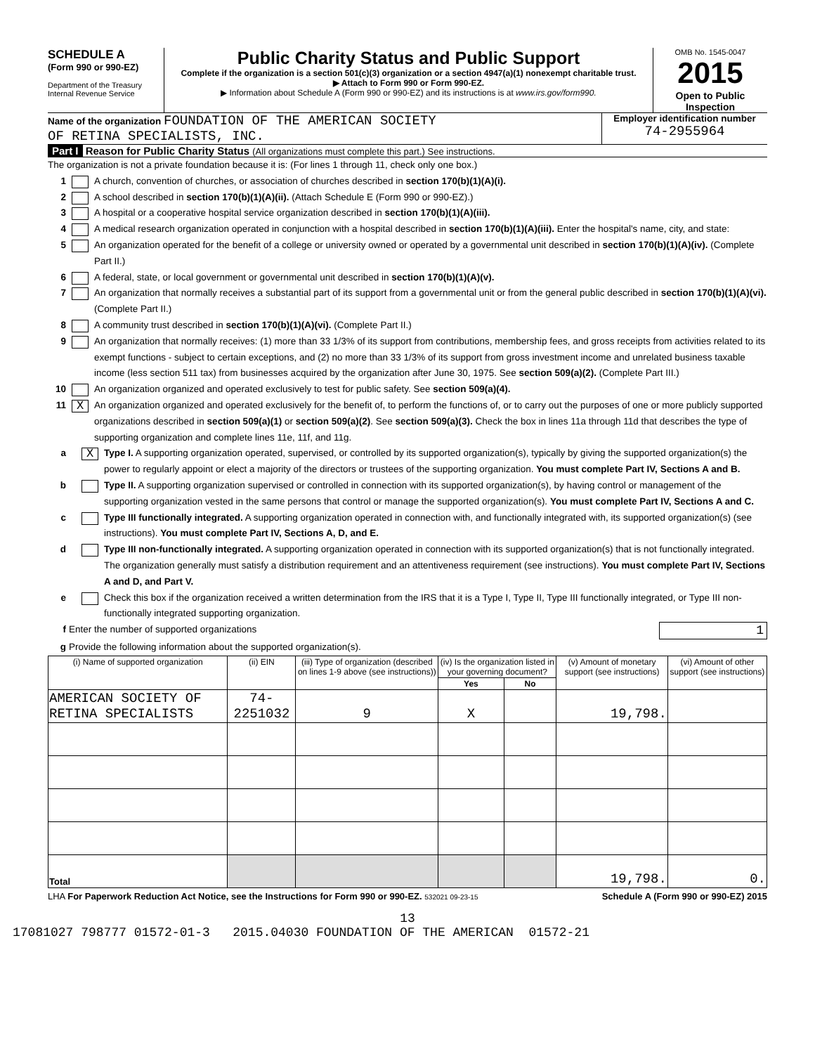SCHEDULE A
(Form 990 or 990-EZ)
Department of the Treasury
Internal Revenue Service
Public Charity Status and Public Support
Complete if the organization is a section 501(c)(3) organization or a section 4947(a)(1) nonexempt charitable trust.
▶ Attach to Form 990 or Form 990-EZ.
▶ Information about Schedule A (Form 990 or 990-EZ) and its instructions is at www.irs.gov/form990.
OMB No. 1545-0047
2015
Open to Public Inspection
Name of the organization FOUNDATION OF THE AMERICAN SOCIETY
OF RETINA SPECIALISTS, INC.
Employer identification number
74-2955964
Part I Reason for Public Charity Status (All organizations must complete this part.) See instructions.
The organization is not a private foundation because it is: (For lines 1 through 11, check only one box.)
1 A church, convention of churches, or association of churches described in section 170(b)(1)(A)(i).
2 A school described in section 170(b)(1)(A)(ii). (Attach Schedule E (Form 990 or 990-EZ).)
3 A hospital or a cooperative hospital service organization described in section 170(b)(1)(A)(iii).
4 A medical research organization operated in conjunction with a hospital described in section 170(b)(1)(A)(iii). Enter the hospital's name, city, and state:
5 An organization operated for the benefit of a college or university owned or operated by a governmental unit described in section 170(b)(1)(A)(iv). (Complete Part II.)
6 A federal, state, or local government or governmental unit described in section 170(b)(1)(A)(v).
7 An organization that normally receives a substantial part of its support from a governmental unit or from the general public described in section 170(b)(1)(A)(vi). (Complete Part II.)
8 A community trust described in section 170(b)(1)(A)(vi). (Complete Part II.)
9 An organization that normally receives: (1) more than 33 1/3% of its support from contributions, membership fees, and gross receipts from activities related to its exempt functions - subject to certain exceptions, and (2) no more than 33 1/3% of its support from gross investment income and unrelated business taxable income (less section 511 tax) from businesses acquired by the organization after June 30, 1975. See section 509(a)(2). (Complete Part III.)
10 An organization organized and operated exclusively to test for public safety. See section 509(a)(4).
11 X An organization organized and operated exclusively for the benefit of, to perform the functions of, or to carry out the purposes of one or more publicly supported organizations described in section 509(a)(1) or section 509(a)(2). See section 509(a)(3). Check the box in lines 11a through 11d that describes the type of supporting organization and complete lines 11e, 11f, and 11g.
a X Type I. A supporting organization operated, supervised, or controlled by its supported organization(s), typically by giving the supported organization(s) the power to regularly appoint or elect a majority of the directors or trustees of the supporting organization. You must complete Part IV, Sections A and B.
b Type II. A supporting organization supervised or controlled in connection with its supported organization(s), by having control or management of the supporting organization vested in the same persons that control or manage the supported organization(s). You must complete Part IV, Sections A and C.
c Type III functionally integrated. A supporting organization operated in connection with, and functionally integrated with, its supported organization(s) (see instructions). You must complete Part IV, Sections A, D, and E.
d Type III non-functionally integrated. A supporting organization operated in connection with its supported organization(s) that is not functionally integrated. The organization generally must satisfy a distribution requirement and an attentiveness requirement (see instructions). You must complete Part IV, Sections A and D, and Part V.
e Check this box if the organization received a written determination from the IRS that it is a Type I, Type II, Type III functionally integrated, or Type III non-functionally integrated supporting organization.
f Enter the number of supported organizations 1
g Provide the following information about the supported organization(s).
| (i) Name of supported organization | (ii) EIN | (iii) Type of organization (described on lines 1-9 above (see instructions)) | (iv) Is the organization listed in your governing document? | | (v) Amount of monetary support (see instructions) | (vi) Amount of other support (see instructions) |
| --- | --- | --- | --- | --- | --- | --- |
| | | | Yes | No | | |
| AMERICAN SOCIETY OF RETINA SPECIALISTS | 74-2251032 | 9 | X | | 19,798. | |
| Total | | | | | 19,798. | 0. |
LHA For Paperwork Reduction Act Notice, see the Instructions for Form 990 or 990-EZ. 532021 09-23-15 Schedule A (Form 990 or 990-EZ) 2015
13
17081027 798777 01572-01-3 2015.04030 FOUNDATION OF THE AMERICAN 01572-21